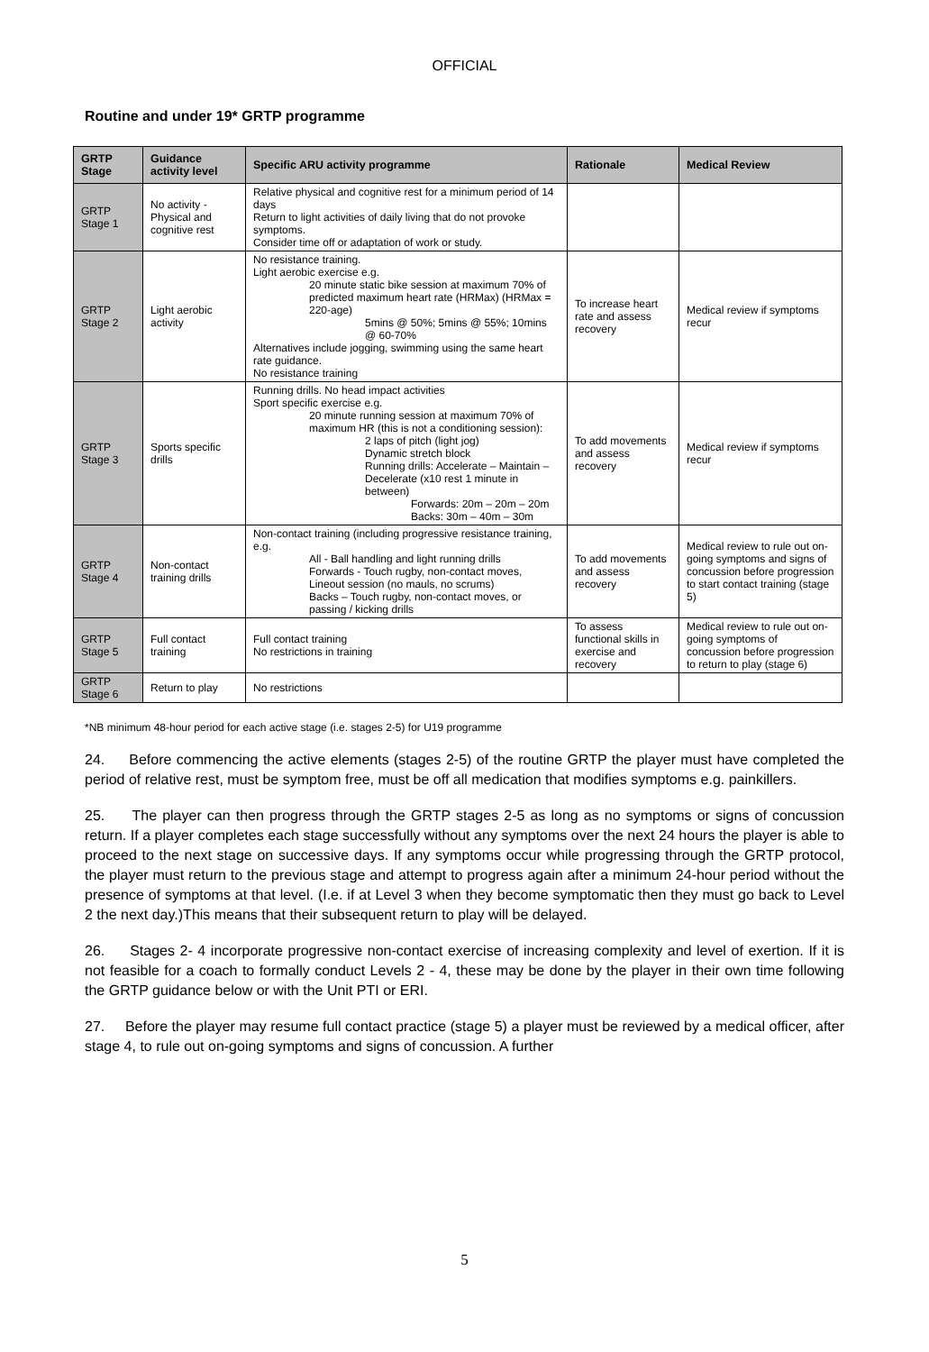OFFICIAL
Routine and under 19* GRTP programme
| GRTP Stage | Guidance activity level | Specific ARU activity programme | Rationale | Medical Review |
| --- | --- | --- | --- | --- |
| GRTP Stage 1 | No activity - Physical and cognitive rest | Relative physical and cognitive rest for a minimum period of 14 days Return to light activities of daily living that do not provoke symptoms. Consider time off or adaptation of work or study. | | |
| GRTP Stage 2 | Light aerobic activity | No resistance training. Light aerobic exercise e.g. 20 minute static bike session at maximum 70% of predicted maximum heart rate (HRMax) (HRMax = 220-age) 5mins @ 50%; 5mins @ 55%; 10mins @ 60-70% Alternatives include jogging, swimming using the same heart rate guidance. No resistance training | To increase heart rate and assess recovery | Medical review if symptoms recur |
| GRTP Stage 3 | Sports specific drills | Running drills. No head impact activities Sport specific exercise e.g. 20 minute running session at maximum 70% of maximum HR (this is not a conditioning session): 2 laps of pitch (light jog) Dynamic stretch block Running drills: Accelerate – Maintain – Decelerate (x10 rest 1 minute in between) Forwards: 20m – 20m – 20m Backs: 30m – 40m – 30m | To add movements and assess recovery | Medical review if symptoms recur |
| GRTP Stage 4 | Non-contact training drills | Non-contact training (including progressive resistance training, e.g. All - Ball handling and light running drills Forwards - Touch rugby, non-contact moves, Lineout session (no mauls, no scrums) Backs – Touch rugby, non-contact moves, or passing / kicking drills | To add movements and assess recovery | Medical review to rule out on-going symptoms and signs of concussion before progression to start contact training (stage 5) |
| GRTP Stage 5 | Full contact training | Full contact training No restrictions in training | To assess functional skills in exercise and recovery | Medical review to rule out on-going symptoms of concussion before progression to return to play (stage 6) |
| GRTP Stage 6 | Return to play | No restrictions | | |
*NB minimum 48-hour period for each active stage (i.e. stages 2-5) for U19 programme
24. Before commencing the active elements (stages 2-5) of the routine GRTP the player must have completed the period of relative rest, must be symptom free, must be off all medication that modifies symptoms e.g. painkillers.
25. The player can then progress through the GRTP stages 2-5 as long as no symptoms or signs of concussion return. If a player completes each stage successfully without any symptoms over the next 24 hours the player is able to proceed to the next stage on successive days. If any symptoms occur while progressing through the GRTP protocol, the player must return to the previous stage and attempt to progress again after a minimum 24-hour period without the presence of symptoms at that level. (I.e. if at Level 3 when they become symptomatic then they must go back to Level 2 the next day.)This means that their subsequent return to play will be delayed.
26. Stages 2- 4 incorporate progressive non-contact exercise of increasing complexity and level of exertion. If it is not feasible for a coach to formally conduct Levels 2 - 4, these may be done by the player in their own time following the GRTP guidance below or with the Unit PTI or ERI.
27. Before the player may resume full contact practice (stage 5) a player must be reviewed by a medical officer, after stage 4, to rule out on-going symptoms and signs of concussion. A further
5